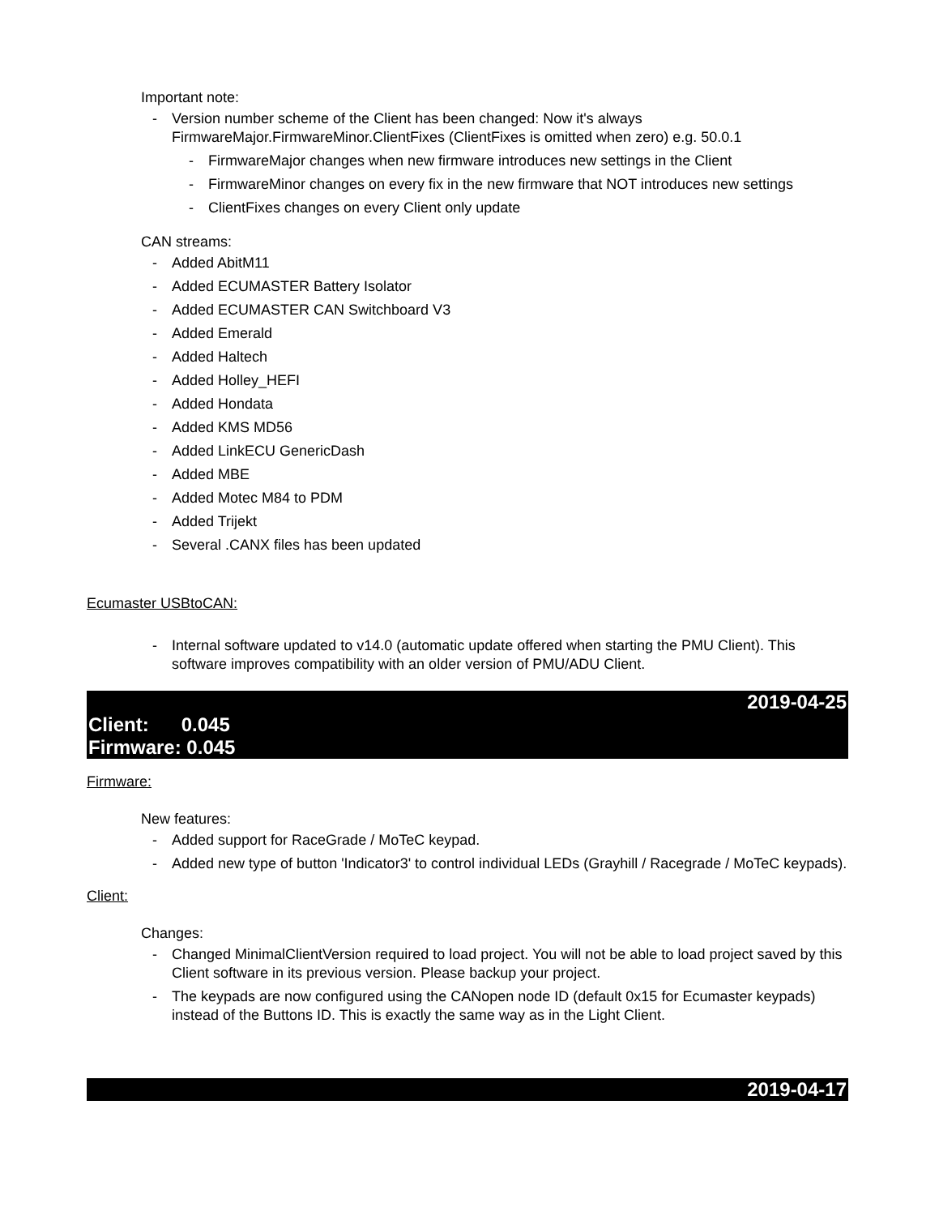Important note:
- Version number scheme of the Client has been changed: Now it's always FirmwareMajor.FirmwareMinor.ClientFixes (ClientFixes is omitted when zero) e.g. 50.0.1
- FirmwareMajor changes when new firmware introduces new settings in the Client
- FirmwareMinor changes on every fix in the new firmware that NOT introduces new settings
- ClientFixes changes on every Client only update
CAN streams:
- Added AbitM11
- Added ECUMASTER Battery Isolator
- Added ECUMASTER CAN Switchboard V3
- Added Emerald
- Added Haltech
- Added Holley_HEFI
- Added Hondata
- Added KMS MD56
- Added LinkECU GenericDash
- Added MBE
- Added Motec M84 to PDM
- Added Trijekt
- Several .CANX files has been updated
Ecumaster USBtoCAN:
- Internal software updated to v14.0 (automatic update offered when starting the PMU Client). This software improves compatibility with an older version of PMU/ADU Client.
2019-04-25
Client: 0.045
Firmware: 0.045
Firmware:
New features:
- Added support for RaceGrade / MoTeC keypad.
- Added new type of button 'Indicator3' to control individual LEDs (Grayhill / Racegrade / MoTeC keypads).
Client:
Changes:
- Changed MinimalClientVersion required to load project. You will not be able to load project saved by this Client software in its previous version. Please backup your project.
- The keypads are now configured using the CANopen node ID (default 0x15 for Ecumaster keypads) instead of the Buttons ID. This is exactly the same way as in the Light Client.
2019-04-17